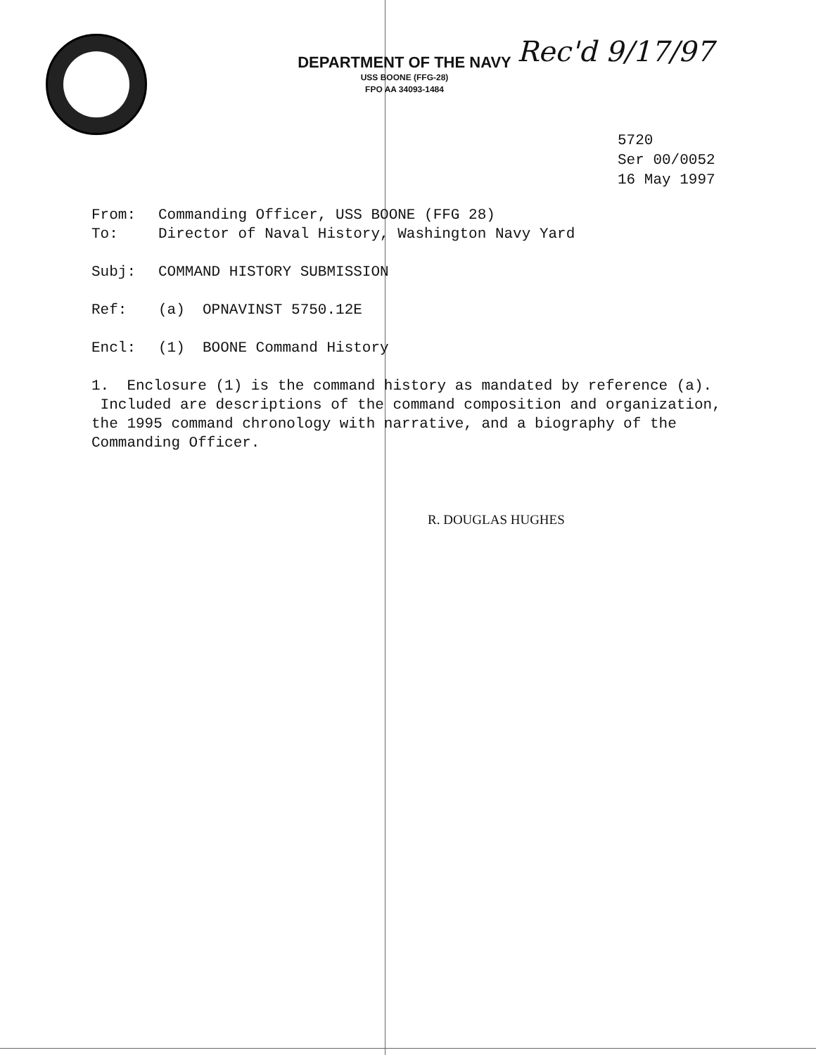DEPARTMENT OF THE NAVY
USS BOONE (FFG-28)
FPO AA 34093-1484
Rec'd 9/17/97
5720
Ser 00/0052
16 May 1997
From: Commanding Officer, USS BOONE (FFG 28)
To: Director of Naval History, Washington Navy Yard
Subj: COMMAND HISTORY SUBMISSION
Ref: (a) OPNAVINST 5750.12E
Encl: (1) BOONE Command History
1. Enclosure (1) is the command history as mandated by reference (a). Included are descriptions of the command composition and organization, the 1995 command chronology with narrative, and a biography of the Commanding Officer.
R. DOUGLAS HUGHES